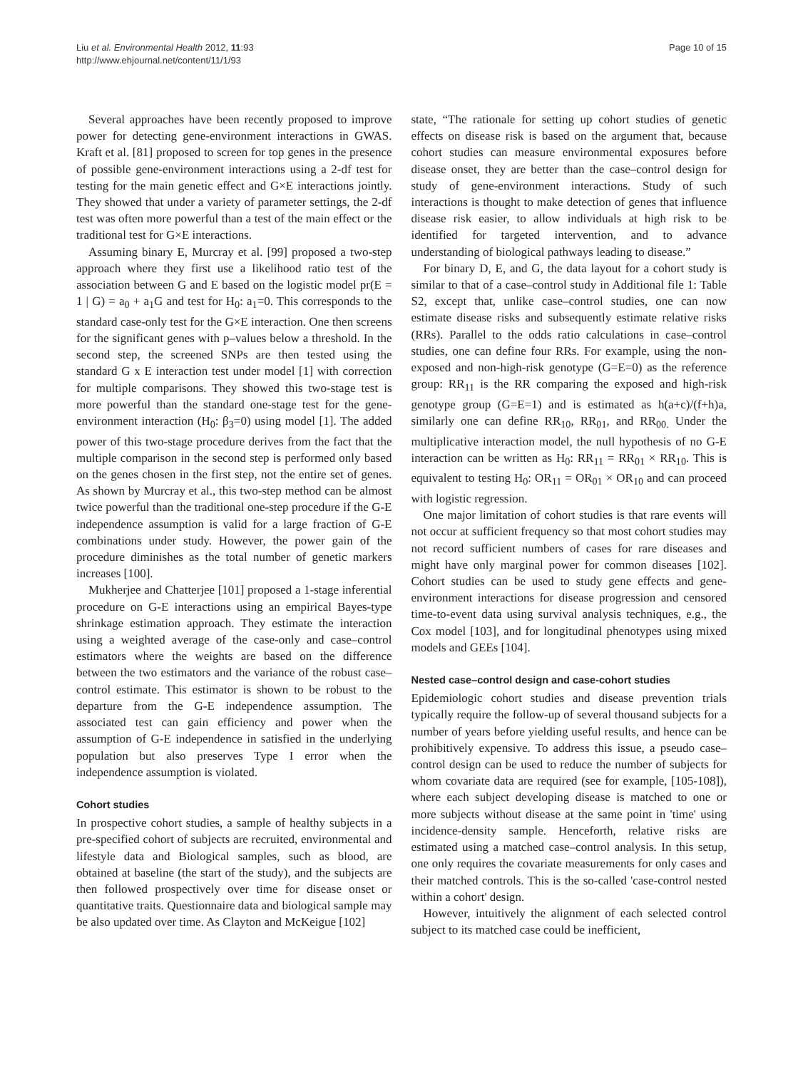Liu et al. Environmental Health 2012, 11:93
http://www.ehjournal.net/content/11/1/93
Page 10 of 15
Several approaches have been recently proposed to improve power for detecting gene-environment interactions in GWAS. Kraft et al. [81] proposed to screen for top genes in the presence of possible gene-environment interactions using a 2-df test for testing for the main genetic effect and G×E interactions jointly. They showed that under a variety of parameter settings, the 2-df test was often more powerful than a test of the main effect or the traditional test for G×E interactions.
Assuming binary E, Murcray et al. [99] proposed a two-step approach where they first use a likelihood ratio test of the association between G and E based on the logistic model pr(E = 1 | G) = a<sub>0</sub> + a<sub>1</sub>G and test for H<sub>0</sub>: a<sub>1</sub>=0. This corresponds to the standard case-only test for the G×E interaction. One then screens for the significant genes with p–values below a threshold. In the second step, the screened SNPs are then tested using the standard G x E interaction test under model [1] with correction for multiple comparisons. They showed this two-stage test is more powerful than the standard one-stage test for the gene-environment interaction (H<sub>0</sub>: β<sub>3</sub>=0) using model [1]. The added power of this two-stage procedure derives from the fact that the multiple comparison in the second step is performed only based on the genes chosen in the first step, not the entire set of genes. As shown by Murcray et al., this two-step method can be almost twice powerful than the traditional one-step procedure if the G-E independence assumption is valid for a large fraction of G-E combinations under study. However, the power gain of the procedure diminishes as the total number of genetic markers increases [100].
Mukherjee and Chatterjee [101] proposed a 1-stage inferential procedure on G-E interactions using an empirical Bayes-type shrinkage estimation approach. They estimate the interaction using a weighted average of the case-only and case–control estimators where the weights are based on the difference between the two estimators and the variance of the robust case–control estimate. This estimator is shown to be robust to the departure from the G-E independence assumption. The associated test can gain efficiency and power when the assumption of G-E independence in satisfied in the underlying population but also preserves Type I error when the independence assumption is violated.
Cohort studies
In prospective cohort studies, a sample of healthy subjects in a pre-specified cohort of subjects are recruited, environmental and lifestyle data and Biological samples, such as blood, are obtained at baseline (the start of the study), and the subjects are then followed prospectively over time for disease onset or quantitative traits. Questionnaire data and biological sample may be also updated over time. As Clayton and McKeigue [102]
state, “The rationale for setting up cohort studies of genetic effects on disease risk is based on the argument that, because cohort studies can measure environmental exposures before disease onset, they are better than the case–control design for study of gene-environment interactions. Study of such interactions is thought to make detection of genes that influence disease risk easier, to allow individuals at high risk to be identified for targeted intervention, and to advance understanding of biological pathways leading to disease.”
For binary D, E, and G, the data layout for a cohort study is similar to that of a case–control study in Additional file 1: Table S2, except that, unlike case–control studies, one can now estimate disease risks and subsequently estimate relative risks (RRs). Parallel to the odds ratio calculations in case–control studies, one can define four RRs. For example, using the non-exposed and non-high-risk genotype (G=E=0) as the reference group: RR<sub>11</sub> is the RR comparing the exposed and high-risk genotype group (G=E=1) and is estimated as h(a+c)/(f+h)a, similarly one can define RR<sub>10</sub>, RR<sub>01</sub>, and RR<sub>00.</sub> Under the multiplicative interaction model, the null hypothesis of no G-E interaction can be written as H<sub>0</sub>: RR<sub>11</sub> = RR<sub>01</sub> × RR<sub>10</sub>. This is equivalent to testing H<sub>0</sub>: OR<sub>11</sub> = OR<sub>01</sub> × OR<sub>10</sub> and can proceed with logistic regression.
One major limitation of cohort studies is that rare events will not occur at sufficient frequency so that most cohort studies may not record sufficient numbers of cases for rare diseases and might have only marginal power for common diseases [102]. Cohort studies can be used to study gene effects and gene-environment interactions for disease progression and censored time-to-event data using survival analysis techniques, e.g., the Cox model [103], and for longitudinal phenotypes using mixed models and GEEs [104].
Nested case–control design and case-cohort studies
Epidemiologic cohort studies and disease prevention trials typically require the follow-up of several thousand subjects for a number of years before yielding useful results, and hence can be prohibitively expensive. To address this issue, a pseudo case–control design can be used to reduce the number of subjects for whom covariate data are required (see for example, [105-108]), where each subject developing disease is matched to one or more subjects without disease at the same point in 'time' using incidence-density sample. Henceforth, relative risks are estimated using a matched case–control analysis. In this setup, one only requires the covariate measurements for only cases and their matched controls. This is the so-called 'case-control nested within a cohort' design.
However, intuitively the alignment of each selected control subject to its matched case could be inefficient,